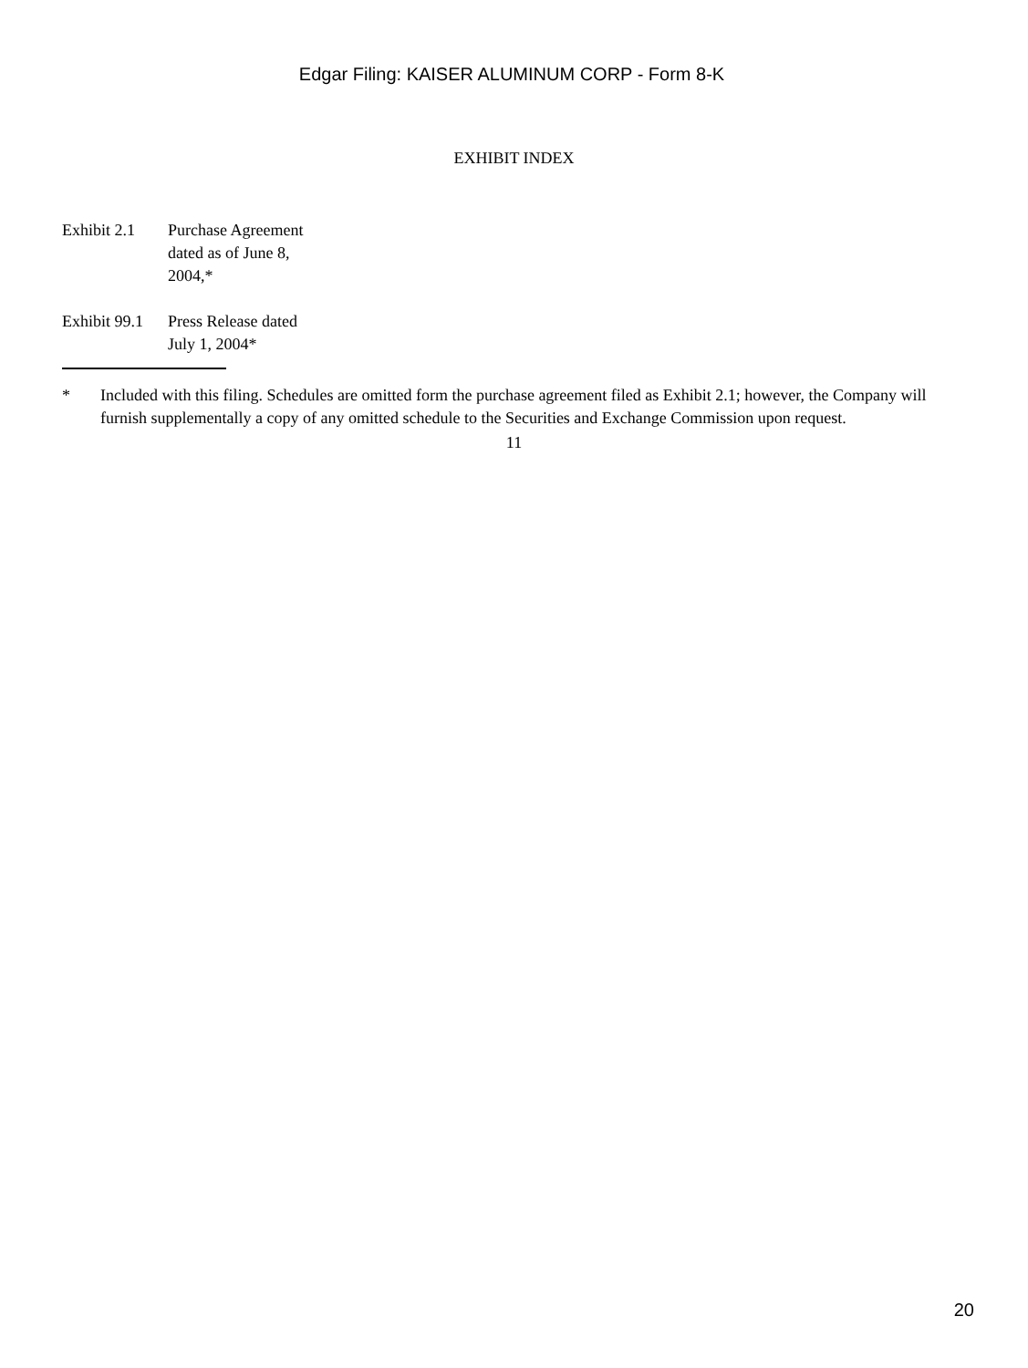Edgar Filing: KAISER ALUMINUM CORP - Form 8-K
EXHIBIT INDEX
| Exhibit 2.1 | Purchase Agreement dated as of June 8, 2004,* |
| Exhibit 99.1 | Press Release dated July 1, 2004* |
* Included with this filing. Schedules are omitted form the purchase agreement filed as Exhibit 2.1; however, the Company will furnish supplementally a copy of any omitted schedule to the Securities and Exchange Commission upon request.
11
20